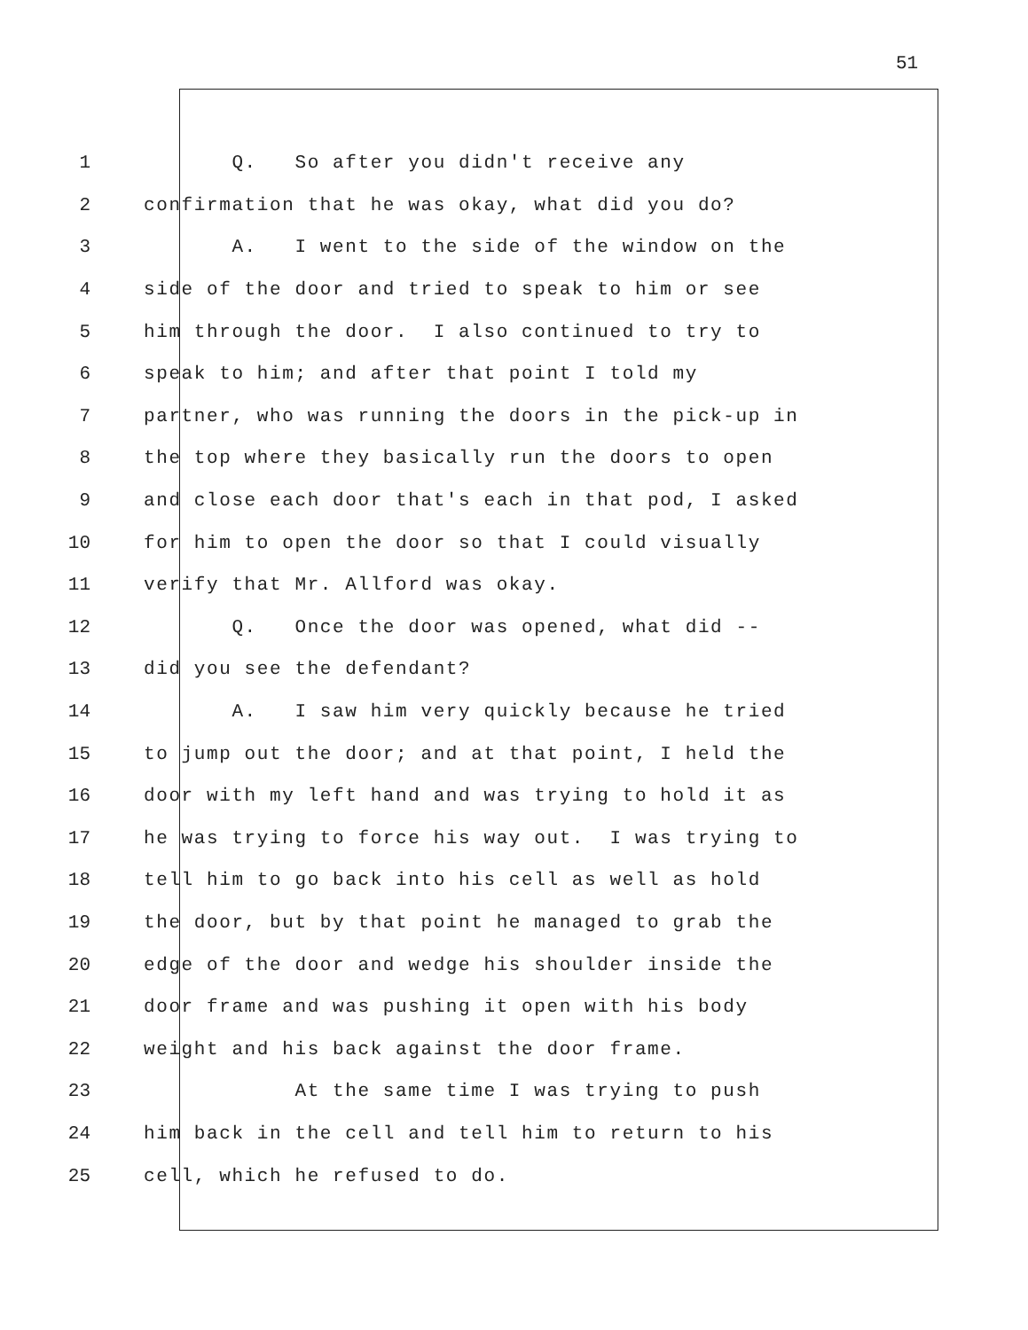51
1 Q. So after you didn't receive any
2 confirmation that he was okay, what did you do?
3 A. I went to the side of the window on the
4 side of the door and tried to speak to him or see
5 him through the door. I also continued to try to
6 speak to him; and after that point I told my
7 partner, who was running the doors in the pick-up in
8 the top where they basically run the doors to open
9 and close each door that's each in that pod, I asked
10 for him to open the door so that I could visually
11 verify that Mr. Allford was okay.
12 Q. Once the door was opened, what did --
13 did you see the defendant?
14 A. I saw him very quickly because he tried
15 to jump out the door; and at that point, I held the
16 door with my left hand and was trying to hold it as
17 he was trying to force his way out. I was trying to
18 tell him to go back into his cell as well as hold
19 the door, but by that point he managed to grab the
20 edge of the door and wedge his shoulder inside the
21 door frame and was pushing it open with his body
22 weight and his back against the door frame.
23 At the same time I was trying to push
24 him back in the cell and tell him to return to his
25 cell, which he refused to do.